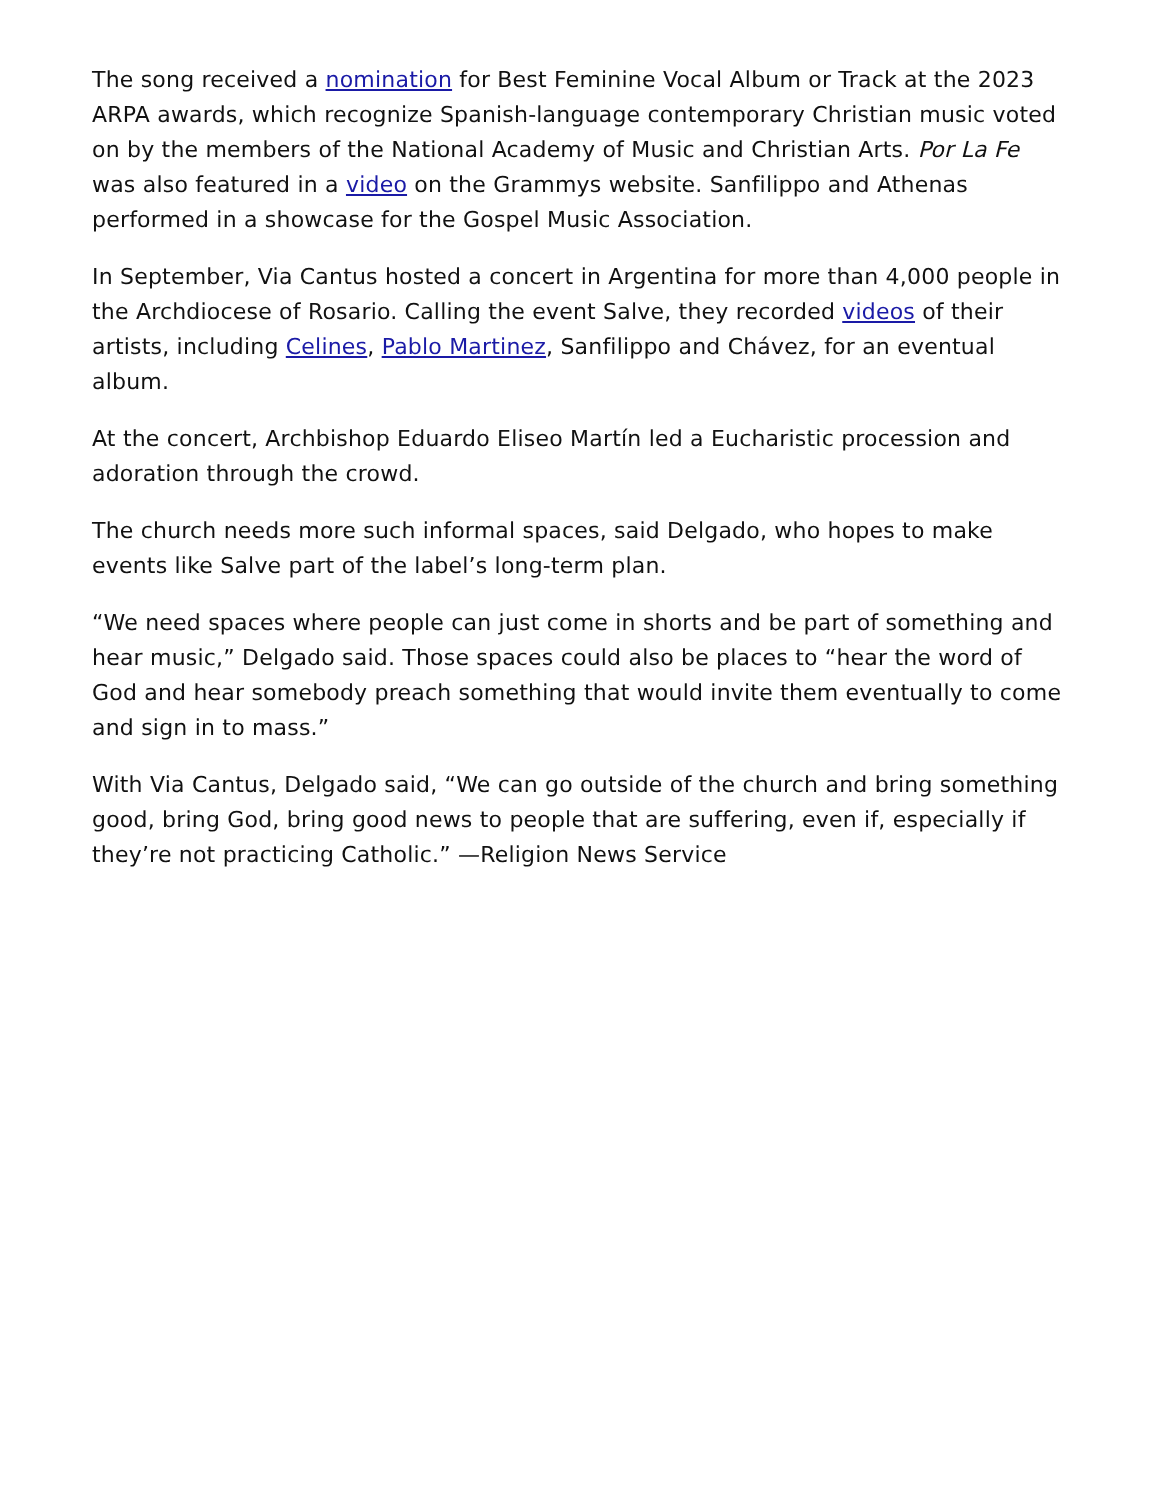The song received a nomination for Best Feminine Vocal Album or Track at the 2023 ARPA awards, which recognize Spanish-language contemporary Christian music voted on by the members of the National Academy of Music and Christian Arts. Por La Fe was also featured in a video on the Grammys website. Sanfilippo and Athenas performed in a showcase for the Gospel Music Association.
In September, Via Cantus hosted a concert in Argentina for more than 4,000 people in the Archdiocese of Rosario. Calling the event Salve, they recorded videos of their artists, including Celines, Pablo Martinez, Sanfilippo and Chávez, for an eventual album.
At the concert, Archbishop Eduardo Eliseo Martín led a Eucharistic procession and adoration through the crowd.
The church needs more such informal spaces, said Delgado, who hopes to make events like Salve part of the label’s long-term plan.
“We need spaces where people can just come in shorts and be part of something and hear music,” Delgado said. Those spaces could also be places to “hear the word of God and hear somebody preach something that would invite them eventually to come and sign in to mass.”
With Via Cantus, Delgado said, “We can go outside of the church and bring something good, bring God, bring good news to people that are suffering, even if, especially if they’re not practicing Catholic.” —Religion News Service